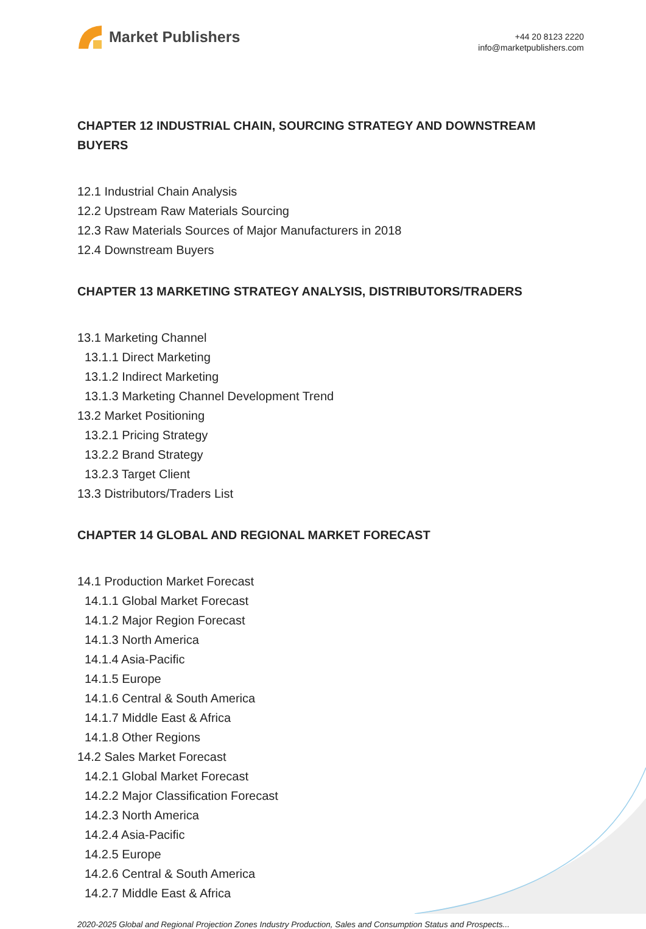Market Publishers
+44 20 8123 2220
info@marketpublishers.com
CHAPTER 12 INDUSTRIAL CHAIN, SOURCING STRATEGY AND DOWNSTREAM BUYERS
12.1 Industrial Chain Analysis
12.2 Upstream Raw Materials Sourcing
12.3 Raw Materials Sources of Major Manufacturers in 2018
12.4 Downstream Buyers
CHAPTER 13 MARKETING STRATEGY ANALYSIS, DISTRIBUTORS/TRADERS
13.1 Marketing Channel
13.1.1 Direct Marketing
13.1.2 Indirect Marketing
13.1.3 Marketing Channel Development Trend
13.2 Market Positioning
13.2.1 Pricing Strategy
13.2.2 Brand Strategy
13.2.3 Target Client
13.3 Distributors/Traders List
CHAPTER 14 GLOBAL AND REGIONAL MARKET FORECAST
14.1 Production Market Forecast
14.1.1 Global Market Forecast
14.1.2 Major Region Forecast
14.1.3 North America
14.1.4 Asia-Pacific
14.1.5 Europe
14.1.6 Central & South America
14.1.7 Middle East & Africa
14.1.8 Other Regions
14.2 Sales Market Forecast
14.2.1 Global Market Forecast
14.2.2 Major Classification Forecast
14.2.3 North America
14.2.4 Asia-Pacific
14.2.5 Europe
14.2.6 Central & South America
14.2.7 Middle East & Africa
2020-2025 Global and Regional Projection Zones Industry Production, Sales and Consumption Status and Prospects...